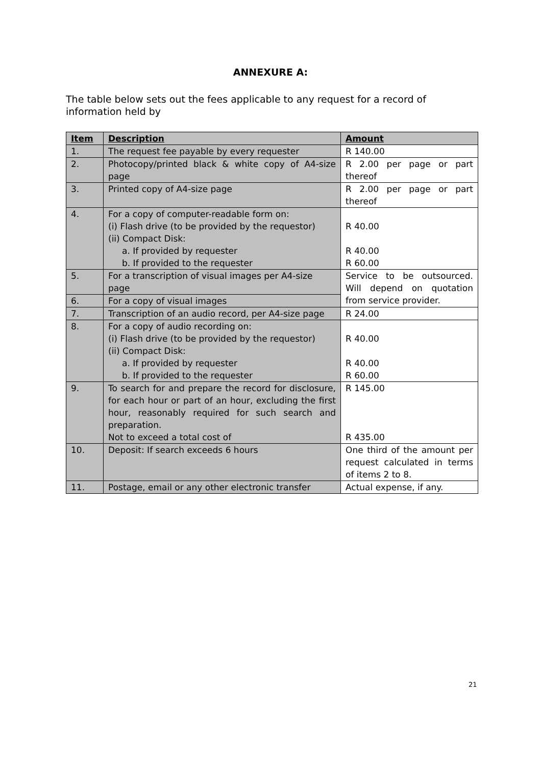ANNEXURE A:
The table below sets out the fees applicable to any request for a record of information held by
| Item | Description | Amount |
| --- | --- | --- |
| 1. | The request fee payable by every requester | R 140.00 |
| 2. | Photocopy/printed black & white copy of A4-size page | R 2.00 per page or part thereof |
| 3. | Printed copy of A4-size page | R 2.00 per page or part thereof |
| 4. | For a copy of computer-readable form on: (i) Flash drive (to be provided by the requestor) (ii) Compact Disk: a. If provided by requester b. If provided to the requester | R 40.00 R 40.00 R 60.00 |
| 5. | For a transcription of visual images per A4-size page | Service to be outsourced. Will depend on quotation from service provider. |
| 6. | For a copy of visual images | |
| 7. | Transcription of an audio record, per A4-size page | R 24.00 |
| 8. | For a copy of audio recording on: (i) Flash drive (to be provided by the requestor) (ii) Compact Disk: a. If provided by requester b. If provided to the requester | R 40.00 R 40.00 R 60.00 |
| 9. | To search for and prepare the record for disclosure, for each hour or part of an hour, excluding the first hour, reasonably required for such search and preparation. Not to exceed a total cost of | R 145.00 R 435.00 |
| 10. | Deposit: If search exceeds 6 hours | One third of the amount per request calculated in terms of items 2 to 8. |
| 11. | Postage, email or any other electronic transfer | Actual expense, if any. |
21